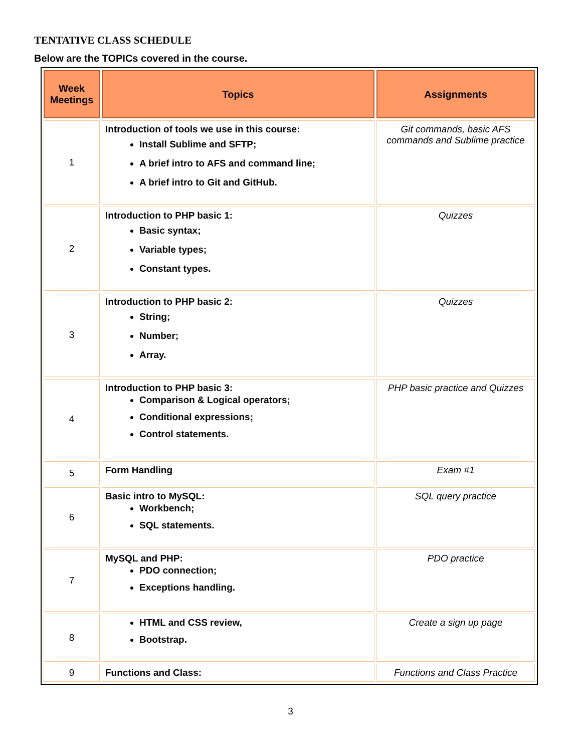TENTATIVE CLASS SCHEDULE
Below are the TOPICs covered in the course.
| Week Meetings | Topics | Assignments |
| --- | --- | --- |
| 1 | Introduction of tools we use in this course: Install Sublime and SFTP; A brief intro to AFS and command line; A brief intro to Git and GitHub. | Git commands, basic AFS commands and Sublime practice |
| 2 | Introduction to PHP basic 1: Basic syntax; Variable types; Constant types. | Quizzes |
| 3 | Introduction to PHP basic 2: String; Number; Array. | Quizzes |
| 4 | Introduction to PHP basic 3: Comparison & Logical operators; Conditional expressions; Control statements. | PHP basic practice and Quizzes |
| 5 | Form Handling | Exam #1 |
| 6 | Basic intro to MySQL: Workbench; SQL statements. | SQL query practice |
| 7 | MySQL and PHP: PDO connection; Exceptions handling. | PDO practice |
| 8 | HTML and CSS review, Bootstrap. | Create a sign up page |
| 9 | Functions and Class: | Functions and Class Practice |
3